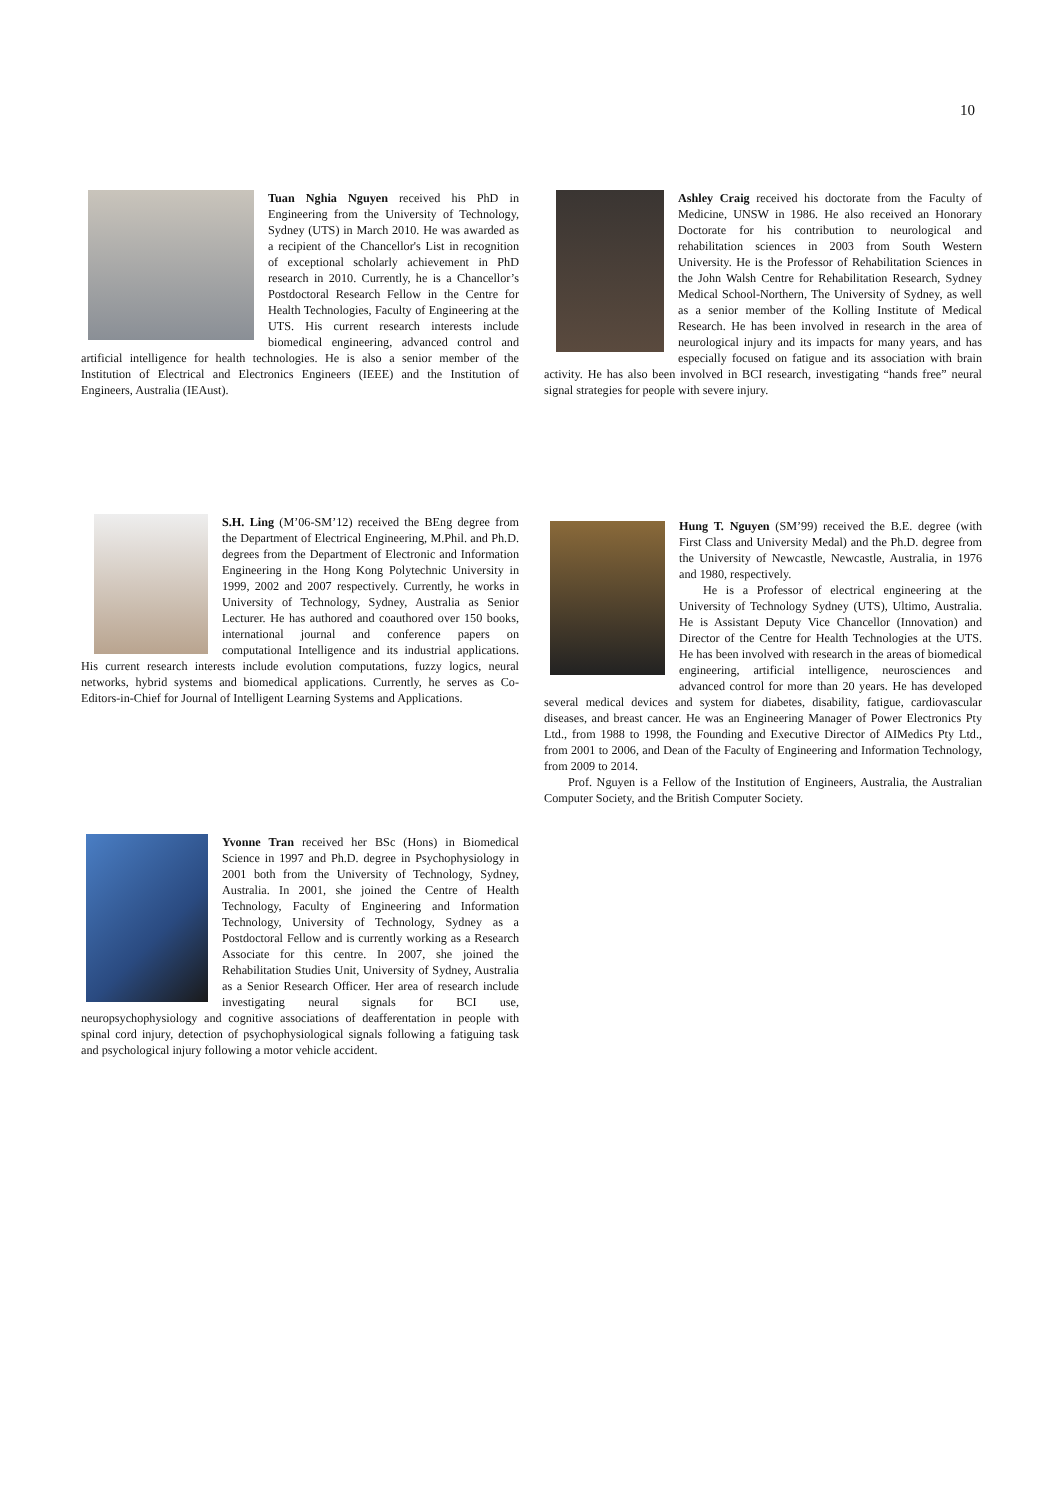10
Tuan Nghia Nguyen received his PhD in Engineering from the University of Technology, Sydney (UTS) in March 2010. He was awarded as a recipient of the Chancellor's List in recognition of exceptional scholarly achievement in PhD research in 2010. Currently, he is a Chancellor’s Postdoctoral Research Fellow in the Centre for Health Technologies, Faculty of Engineering at the UTS. His current research interests include biomedical engineering, advanced control and artificial intelligence for health technologies. He is also a senior member of the Institution of Electrical and Electronics Engineers (IEEE) and the Institution of Engineers, Australia (IEAust).
Ashley Craig received his doctorate from the Faculty of Medicine, UNSW in 1986. He also received an Honorary Doctorate for his contribution to neurological and rehabilitation sciences in 2003 from South Western University. He is the Professor of Rehabilitation Sciences in the John Walsh Centre for Rehabilitation Research, Sydney Medical School-Northern, The University of Sydney, as well as a senior member of the Kolling Institute of Medical Research. He has been involved in research in the area of neurological injury and its impacts for many years, and has especially focused on fatigue and its association with brain activity. He has also been involved in BCI research, investigating “hands free” neural signal strategies for people with severe injury.
S.H. Ling (M’06-SM’12) received the BEng degree from the Department of Electrical Engineering, M.Phil. and Ph.D. degrees from the Department of Electronic and Information Engineering in the Hong Kong Polytechnic University in 1999, 2002 and 2007 respectively. Currently, he works in University of Technology, Sydney, Australia as Senior Lecturer. He has authored and coauthored over 150 books, international journal and conference papers on computational Intelligence and its industrial applications. His current research interests include evolution computations, fuzzy logics, neural networks, hybrid systems and biomedical applications. Currently, he serves as Co-Editors-in-Chief for Journal of Intelligent Learning Systems and Applications.
Hung T. Nguyen (SM’99) received the B.E. degree (with First Class and University Medal) and the Ph.D. degree from the University of Newcastle, Newcastle, Australia, in 1976 and 1980, respectively.
He is a Professor of electrical engineering at the University of Technology Sydney (UTS), Ultimo, Australia. He is Assistant Deputy Vice Chancellor (Innovation) and Director of the Centre for Health Technologies at the UTS. He has been involved with research in the areas of biomedical engineering, artificial intelligence, neurosciences and advanced control for more than 20 years. He has developed several medical devices and system for diabetes, disability, fatigue, cardiovascular diseases, and breast cancer. He was an Engineering Manager of Power Electronics Pty Ltd., from 1988 to 1998, the Founding and Executive Director of AIMedics Pty Ltd., from 2001 to 2006, and Dean of the Faculty of Engineering and Information Technology, from 2009 to 2014.
Prof. Nguyen is a Fellow of the Institution of Engineers, Australia, the Australian Computer Society, and the British Computer Society.
Yvonne Tran received her BSc (Hons) in Biomedical Science in 1997 and Ph.D. degree in Psychophysiology in 2001 both from the University of Technology, Sydney, Australia. In 2001, she joined the Centre of Health Technology, Faculty of Engineering and Information Technology, University of Technology, Sydney as a Postdoctoral Fellow and is currently working as a Research Associate for this centre. In 2007, she joined the Rehabilitation Studies Unit, University of Sydney, Australia as a Senior Research Officer. Her area of research include investigating neural signals for BCI use, neuropsychophysiology and cognitive associations of deafferentation in people with spinal cord injury, detection of psychophysiological signals following a fatiguing task and psychological injury following a motor vehicle accident.